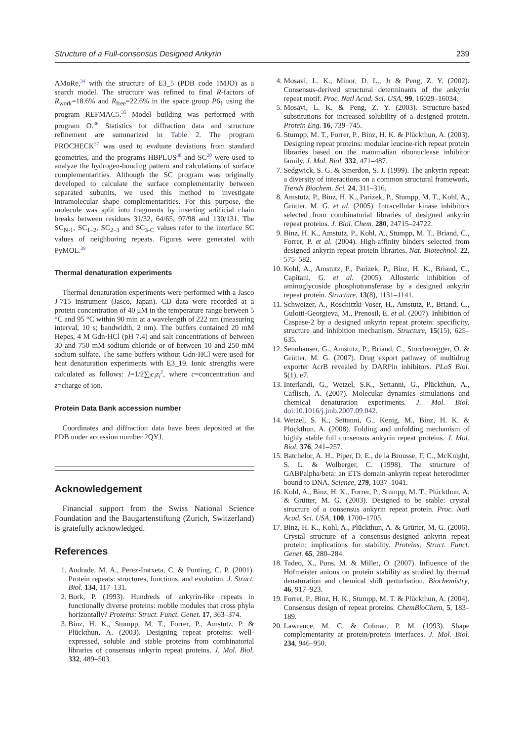Structure of a Full-consensus Designed Ankyrin 239
AMoRe,<sup>34</sup> with the structure of E3_5 (PDB code 1MJO) as a search model. The structure was refined to final R-factors of R<sub>work</sub>=18.6% and R<sub>free</sub>=22.6% in the space group P6<sub>1</sub> using the program REFMAC5.<sup>35</sup> Model building was performed with program O.<sup>36</sup> Statistics for diffraction data and structure refinement are summarized in Table 2. The program PROCHECK<sup>37</sup> was used to evaluate deviations from standard geometries, and the programs HBPLUS<sup>38</sup> and SC<sup>20</sup> were used to analyze the hydrogen-bonding pattern and calculations of surface complementarities. Although the SC program was originally developed to calculate the surface complementarity between separated subunits, we used this method to investigate intramolecular shape complementarities. For this purpose, the molecule was split into fragments by inserting artificial chain breaks between residues 31/32, 64/65, 97/98 and 130/131. The SC<sub>N-1</sub>, SC<sub>1–2</sub>, SC<sub>2–3</sub> and SC<sub>3-C</sub> values refer to the interface SC values of neighboring repeats. Figures were generated with PyMOL.<sup>39</sup>
Thermal denaturation experiments
Thermal denaturation experiments were performed with a Jasco J-715 instrument (Jasco, Japan). CD data were recorded at a protein concentration of 40 μM in the temperature range between 5 °C and 95 °C within 90 min at a wavelength of 222 nm (measuring interval, 10 s; bandwidth, 2 nm). The buffers contained 20 mM Hepes, 4 M Gdn·HCl (pH 7.4) and salt concentrations of between 30 and 750 mM sodium chloride or of between 10 and 250 mM sodium sulfate. The same buffers without Gdn·HCl were used for heat denaturation experiments with E3_19. Ionic strengths were calculated as follows: I=1/2∑<sub>i</sub>c<sub>i</sub>z<sub>i</sub><sup>2</sup>, where c=concentration and z=charge of ion.
Protein Data Bank accession number
Coordinates and diffraction data have been deposited at the PDB under accession number 2QYJ.
Acknowledgement
Financial support from the Swiss National Science Foundation and the Baugartenstiftung (Zurich, Switzerland) is gratefully acknowledged.
References
1. Andrade, M. A., Perez-Iratxeta, C. & Ponting, C. P. (2001). Protein repeats: structures, functions, and evolution. J. Struct. Biol. 134, 117–131.
2. Bork, P. (1993). Hundreds of ankyrin-like repeats in functionally diverse proteins: mobile modules that cross phyla horizontally? Proteins: Struct. Funct. Genet. 17, 363–374.
3. Binz, H. K., Stumpp, M. T., Forrer, P., Amstutz, P. & Plückthun, A. (2003). Designing repeat proteins: well-expressed, soluble and stable proteins from combinatorial libraries of consensus ankyrin repeat proteins. J. Mol. Biol. 332, 489–503.
4. Mosavi, L. K., Minor, D. L., Jr & Peng, Z. Y. (2002). Consensus-derived structural determinants of the ankyrin repeat motif. Proc. Natl Acad. Sci. USA, 99, 16029–16034.
5. Mosavi, L. K. & Peng, Z. Y. (2003). Structure-based substitutions for increased solubility of a designed protein. Protein Eng. 16, 739–745.
6. Stumpp, M. T., Forrer, P., Binz, H. K. & Plückthun, A. (2003). Designing repeat proteins: modular leucine-rich repeat protein libraries based on the mammalian ribonuclease inhibitor family. J. Mol. Biol. 332, 471–487.
7. Sedgwick, S. G. & Smerdon, S. J. (1999). The ankyrin repeat: a diversity of interactions on a common structural framework. Trends Biochem. Sci. 24, 311–316.
8. Amstutz, P., Binz, H. K., Parizek, P., Stumpp, M. T., Kohl, A., Grütter, M. G. et al. (2005). Intracellular kinase inhibitors selected from combinatorial libraries of designed ankyrin repeat proteins. J. Biol. Chem. 280, 24715–24722.
9. Binz, H. K., Amstutz, P., Kohl, A., Stumpp, M. T., Briand, C., Forrer, P. et al. (2004). High-affinity binders selected from designed ankyrin repeat protein libraries. Nat. Biotechnol. 22, 575–582.
10. Kohl, A., Amstutz, P., Parizek, P., Binz, H. K., Briand, C., Capitani, G. et al. (2005). Allosteric inhibition of aminoglycoside phosphotransferase by a designed ankyrin repeat protein. Structure, 13(8), 1131–1141.
11. Schweizer, A., Roschitzki-Voser, H., Amstutz, P., Briand, C., Gulotti-Georgieva, M., Prenosil, E. et al. (2007). Inhibition of Caspase-2 by a designed ankyrin repeat protein: specificity, structure and inhibition mechanism. Structure, 15(15), 625–635.
12. Sennhauser, G., Amstutz, P., Briand, C., Storchenegger, O. & Grütter, M. G. (2007). Drug export pathway of multidrug exporter AcrB revealed by DARPin inhibitors. PLoS Biol. 5(1), e7.
13. Interlandi, G., Wetzel, S.K., Settanni, G., Plückthun, A., Caflisch, A. (2007). Molecular dynamics simulations and chemical denaturation experiments. J. Mol. Biol. doi:10.1016/j.jmb.2007.09.042.
14. Wetzel, S. K., Settanni, G., Kenig, M., Binz, H. K. & Plückthun, A. (2008). Folding and unfolding mechanism of highly stable full consensus ankyrin repeat proteins. J. Mol. Biol. 376, 241–257.
15. Batchelor, A. H., Piper, D. E., de la Brousse, F. C., McKnight, S. L. & Wolberger, C. (1998). The structure of GABPalpha/beta: an ETS domain-ankyrin repeat heterodimer bound to DNA. Science, 279, 1037–1041.
16. Kohl, A., Binz, H. K., Forrer, P., Stumpp, M. T., Plückthun, A. & Grütter, M. G. (2003). Designed to be stable: crystal structure of a consensus ankyrin repeat protein. Proc. Natl Acad. Sci. USA, 100, 1700–1705.
17. Binz, H. K., Kohl, A., Plückthun, A. & Grütter, M. G. (2006). Crystal structure of a consensus-designed ankyrin repeat protein: implications for stability. Proteins: Struct. Funct. Genet. 65, 280–284.
18. Tadeo, X., Pons, M. & Millet, O. (2007). Influence of the Hofmeister anions on protein stability as studied by thermal denaturation and chemical shift perturbation. Biochemistry, 46, 917–923.
19. Forrer, P., Binz, H. K., Stumpp, M. T. & Plückthun, A. (2004). Consensus design of repeat proteins. ChemBioChem, 5, 183–189.
20. Lawrence, M. C. & Colman, P. M. (1993). Shape complementarity at protein/protein interfaces. J. Mol. Biol. 234, 946–950.